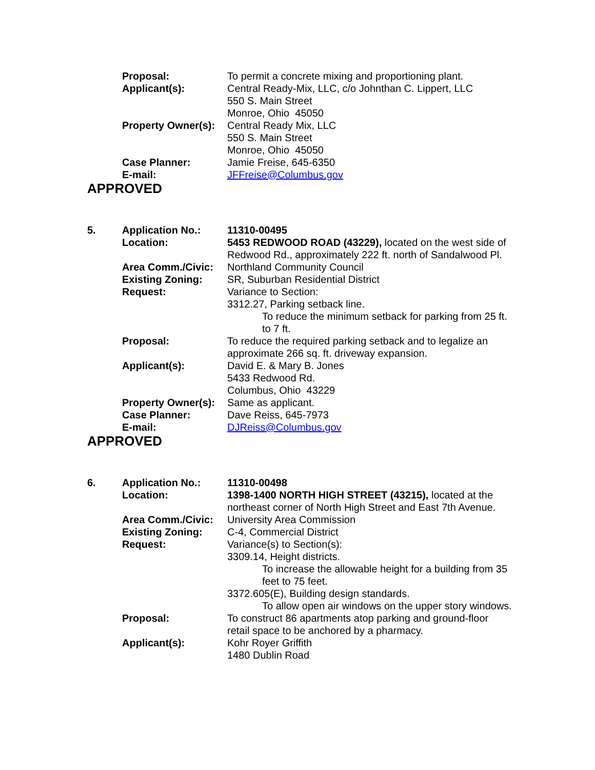| | Proposal: | To permit a concrete mixing and proportioning plant. |
| | Applicant(s): | Central Ready-Mix, LLC, c/o Johnthan C. Lippert, LLC 550 S. Main Street Monroe, Ohio 45050 |
| | Property Owner(s): | Central Ready Mix, LLC 550 S. Main Street Monroe, Ohio 45050 |
| | Case Planner: | Jamie Freise, 645-6350 |
| | E-mail: | JFFreise@Columbus.gov |
APPROVED
| 5. | Application No.: | 11310-00495 |
| | Location: | 5453 REDWOOD ROAD (43229), located on the west side of Redwood Rd., approximately 222 ft. north of Sandalwood Pl. |
| | Area Comm./Civic: | Northland Community Council |
| | Existing Zoning: | SR, Suburban Residential District |
| | Request: | Variance to Section: 3312.27, Parking setback line. To reduce the minimum setback for parking from 25 ft. to 7 ft. |
| | Proposal: | To reduce the required parking setback and to legalize an approximate 266 sq. ft. driveway expansion. |
| | Applicant(s): | David E. & Mary B. Jones 5433 Redwood Rd. Columbus, Ohio 43229 |
| | Property Owner(s): | Same as applicant. |
| | Case Planner: | Dave Reiss, 645-7973 |
| | E-mail: | DJReiss@Columbus.gov |
APPROVED
| 6. | Application No.: | 11310-00498 |
| | Location: | 1398-1400 NORTH HIGH STREET (43215), located at the northeast corner of North High Street and East 7th Avenue. |
| | Area Comm./Civic: | University Area Commission |
| | Existing Zoning: | C-4, Commercial District |
| | Request: | Variance(s) to Section(s): 3309.14, Height districts. To increase the allowable height for a building from 35 feet to 75 feet. 3372.605(E), Building design standards. To allow open air windows on the upper story windows. |
| | Proposal: | To construct 86 apartments atop parking and ground-floor retail space to be anchored by a pharmacy. |
| | Applicant(s): | Kohr Royer Griffith 1480 Dublin Road |